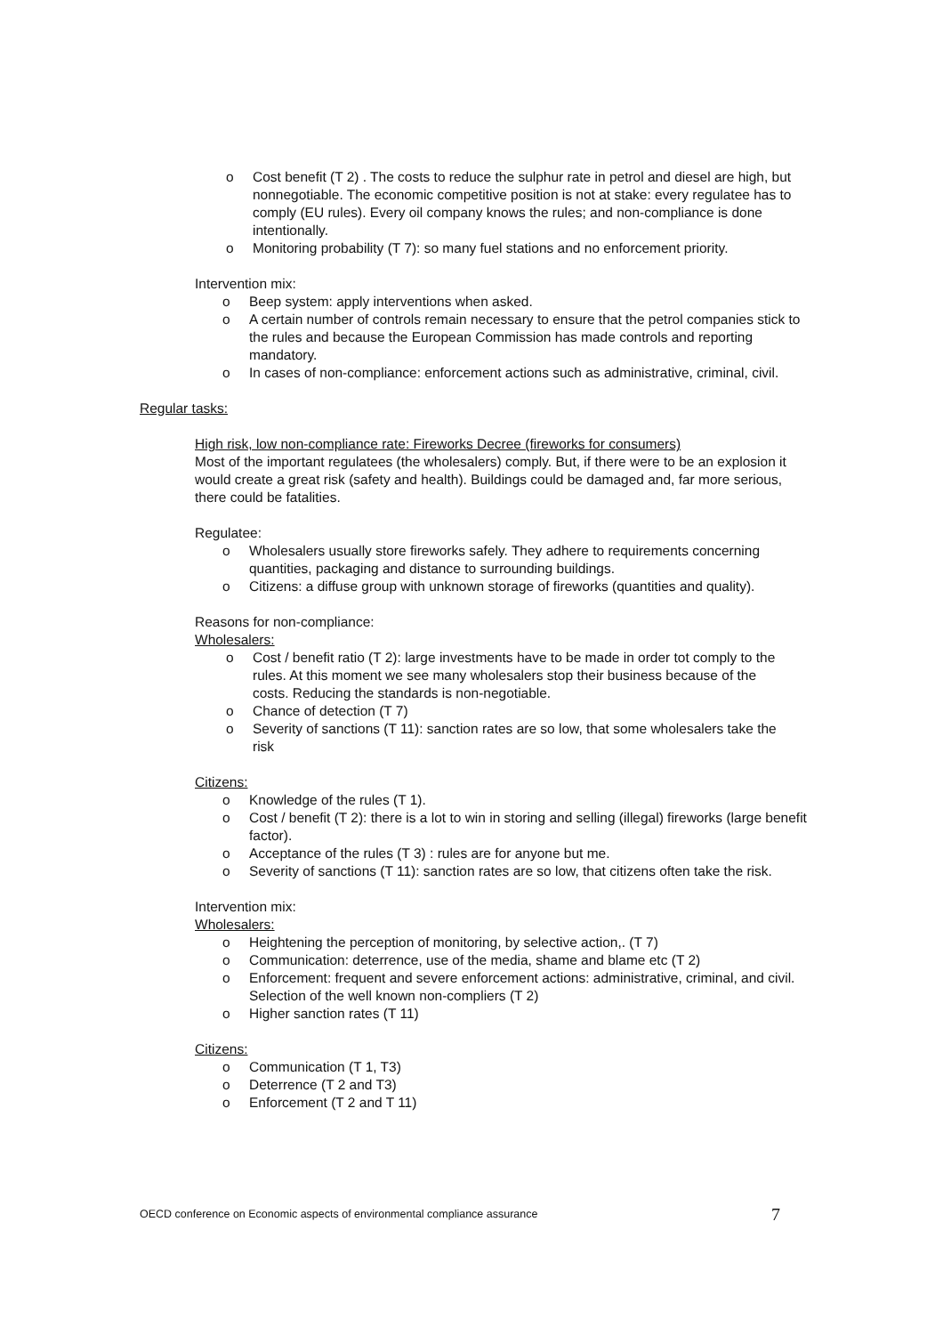o Cost benefit (T 2) . The costs to reduce the sulphur rate in petrol and diesel are high, but nonnegotiable. The economic competitive position is not at stake: every regulatee has to comply (EU rules). Every oil company knows the rules; and non-compliance is done intentionally.
o Monitoring probability (T 7): so many fuel stations and no enforcement priority.
Intervention mix:
o Beep system: apply interventions when asked.
o A certain number of controls remain necessary to ensure that the petrol companies stick to the rules and because the European Commission has made controls and reporting mandatory.
o In cases of non-compliance: enforcement actions such as administrative, criminal, civil.
Regular tasks:
High risk, low non-compliance rate: Fireworks Decree (fireworks for consumers)
Most of the important regulatees (the wholesalers) comply. But, if there were to be an explosion it would create a great risk (safety and health). Buildings could be damaged and, far more serious, there could be fatalities.
Regulatee:
o Wholesalers usually store fireworks safely. They adhere to requirements concerning quantities, packaging and distance to surrounding buildings.
o Citizens: a diffuse group with unknown storage of fireworks (quantities and quality).
Reasons for non-compliance:
Wholesalers:
o Cost / benefit ratio (T 2): large investments have to be made in order tot comply to the rules. At this moment we see many wholesalers stop their business because of the costs. Reducing the standards is non-negotiable.
o Chance of detection (T 7)
o Severity of sanctions (T 11): sanction rates are so low, that some wholesalers take the risk
Citizens:
o Knowledge of the rules (T 1).
o Cost / benefit (T 2): there is a lot to win in storing and selling (illegal) fireworks (large benefit factor).
o Acceptance of the rules (T 3) : rules are for anyone but me.
o Severity of sanctions (T 11): sanction rates are so low, that citizens often take the risk.
Intervention mix:
Wholesalers:
o Heightening the perception of monitoring, by selective action,. (T 7)
o Communication: deterrence, use of the media, shame and blame etc (T 2)
o Enforcement: frequent and severe enforcement actions: administrative, criminal, and civil. Selection of the well known non-compliers (T 2)
o Higher sanction rates (T 11)
Citizens:
o Communication (T 1, T3)
o Deterrence (T 2 and T3)
o Enforcement (T 2 and T 11)
OECD conference on Economic aspects of environmental compliance assurance 7